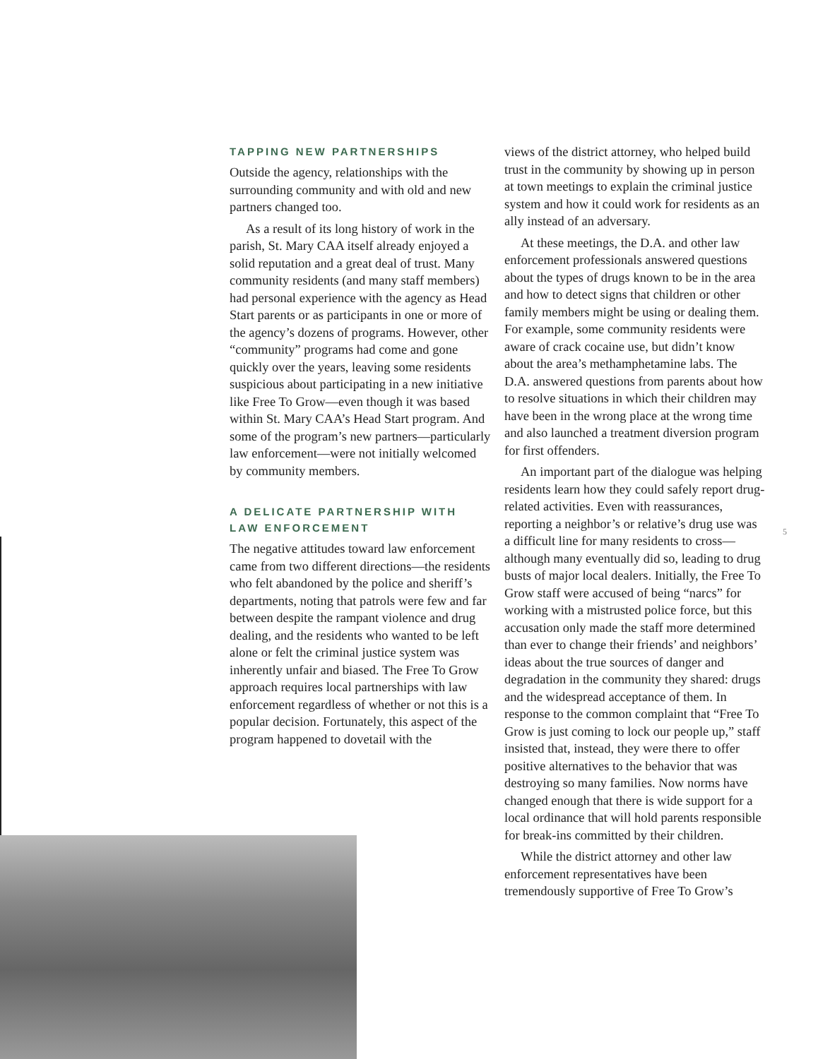TAPPING NEW PARTNERSHIPS
Outside the agency, relationships with the surrounding community and with old and new partners changed too.
As a result of its long history of work in the parish, St. Mary CAA itself already enjoyed a solid reputation and a great deal of trust. Many community residents (and many staff members) had personal experience with the agency as Head Start parents or as participants in one or more of the agency’s dozens of programs. However, other “community” programs had come and gone quickly over the years, leaving some residents suspicious about participating in a new initiative like Free To Grow—even though it was based within St. Mary CAA’s Head Start program. And some of the program’s new partners—particularly law enforcement—were not initially welcomed by community members.
A DELICATE PARTNERSHIP WITH LAW ENFORCEMENT
The negative attitudes toward law enforcement came from two different directions—the residents who felt abandoned by the police and sheriff’s departments, noting that patrols were few and far between despite the rampant violence and drug dealing, and the residents who wanted to be left alone or felt the criminal justice system was inherently unfair and biased. The Free To Grow approach requires local partnerships with law enforcement regardless of whether or not this is a popular decision. Fortunately, this aspect of the program happened to dovetail with the
views of the district attorney, who helped build trust in the community by showing up in person at town meetings to explain the criminal justice system and how it could work for residents as an ally instead of an adversary.
At these meetings, the D.A. and other law enforcement professionals answered questions about the types of drugs known to be in the area and how to detect signs that children or other family members might be using or dealing them. For example, some community residents were aware of crack cocaine use, but didn’t know about the area’s methamphetamine labs. The D.A. answered questions from parents about how to resolve situations in which their children may have been in the wrong place at the wrong time and also launched a treatment diversion program for first offenders.
An important part of the dialogue was helping residents learn how they could safely report drug-related activities. Even with reassurances, reporting a neighbor’s or relative’s drug use was a difficult line for many residents to cross—although many eventually did so, leading to drug busts of major local dealers. Initially, the Free To Grow staff were accused of being “narcs” for working with a mistrusted police force, but this accusation only made the staff more determined than ever to change their friends’ and neighbors’ ideas about the true sources of danger and degradation in the community they shared: drugs and the widespread acceptance of them. In response to the common complaint that “Free To Grow is just coming to lock our people up,” staff insisted that, instead, they were there to offer positive alternatives to the behavior that was destroying so many families. Now norms have changed enough that there is wide support for a local ordinance that will hold parents responsible for break-ins committed by their children.
While the district attorney and other law enforcement representatives have been tremendously supportive of Free To Grow’s
5